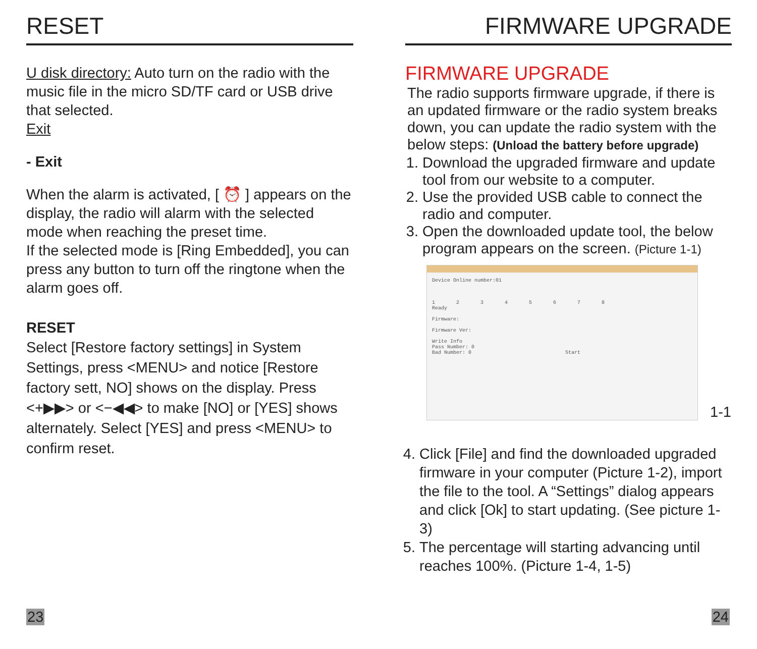RESET
U disk directory: Auto turn on the radio with the music file in the micro SD/TF card or USB drive that selected.
Exit
- Exit
When the alarm is activated, [ ⏰ ] appears on the display, the radio will alarm with the selected mode when reaching the preset time.
If the selected mode is [Ring Embedded], you can press any button to turn off the ringtone when the alarm goes off.
RESET
Select [Restore factory settings] in System Settings, press <MENU> and notice [Restore factory sett, NO] shows on the display. Press <+▶▶> or <−◀◀> to make [NO] or [YES] shows alternately. Select [YES] and press <MENU> to confirm reset.
23
FIRMWARE UPGRADE
FIRMWARE UPGRADE
The radio supports firmware upgrade, if there is an updated firmware or the radio system breaks down, you can update the radio system with the below steps: (Unload the battery before upgrade)
1. Download the upgraded firmware and update tool from our website to a computer.
2. Use the provided USB cable to connect the radio and computer.
3. Open the downloaded update tool, the below program appears on the screen. (Picture 1-1)
Device Online number:01
1 2 3 4 5 6 7 8
Ready
Firmware:
Firmware Ver:
Write Info
Pass Number: 0
Bad Number: 0 Start
1-1
4. Click [File] and find the downloaded upgraded firmware in your computer (Picture 1-2), import the file to the tool. A “Settings” dialog appears and click [Ok] to start updating. (See picture 1-3)
5. The percentage will starting advancing until reaches 100%. (Picture 1-4, 1-5)
24